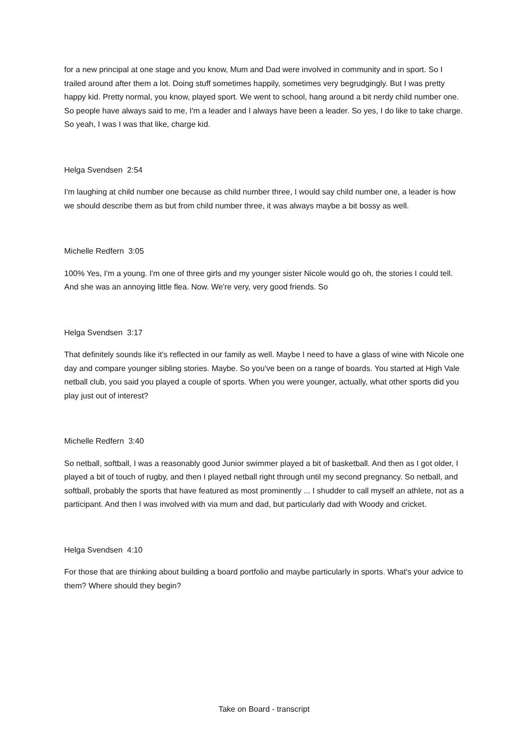for a new principal at one stage and you know, Mum and Dad were involved in community and in sport. So I trailed around after them a lot. Doing stuff sometimes happily, sometimes very begrudgingly. But I was pretty happy kid. Pretty normal, you know, played sport. We went to school, hang around a bit nerdy child number one. So people have always said to me, I'm a leader and I always have been a leader. So yes, I do like to take charge. So yeah, I was I was that like, charge kid.
Helga Svendsen 2:54
I'm laughing at child number one because as child number three, I would say child number one, a leader is how we should describe them as but from child number three, it was always maybe a bit bossy as well.
Michelle Redfern 3:05
100% Yes, I'm a young. I'm one of three girls and my younger sister Nicole would go oh, the stories I could tell. And she was an annoying little flea. Now. We're very, very good friends. So
Helga Svendsen 3:17
That definitely sounds like it's reflected in our family as well. Maybe I need to have a glass of wine with Nicole one day and compare younger sibling stories. Maybe. So you've been on a range of boards. You started at High Vale netball club, you said you played a couple of sports. When you were younger, actually, what other sports did you play just out of interest?
Michelle Redfern 3:40
So netball, softball, I was a reasonably good Junior swimmer played a bit of basketball. And then as I got older, I played a bit of touch of rugby, and then I played netball right through until my second pregnancy. So netball, and softball, probably the sports that have featured as most prominently ... I shudder to call myself an athlete, not as a participant. And then I was involved with via mum and dad, but particularly dad with Woody and cricket.
Helga Svendsen 4:10
For those that are thinking about building a board portfolio and maybe particularly in sports. What's your advice to them? Where should they begin?
Take on Board - transcript